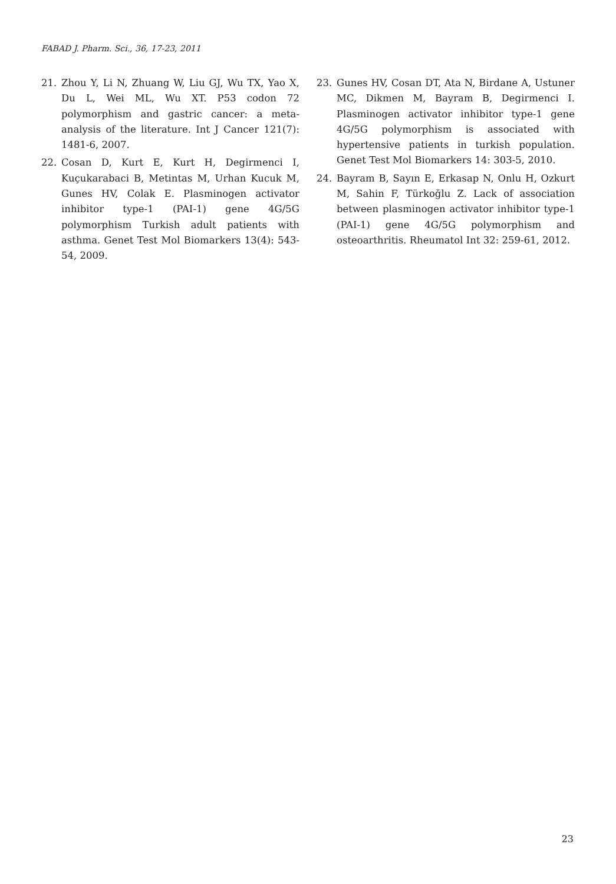FABAD J. Pharm. Sci., 36, 17-23, 2011
21. Zhou Y, Li N, Zhuang W, Liu GJ, Wu TX, Yao X, Du L, Wei ML, Wu XT. P53 codon 72 polymorphism and gastric cancer: a meta-analysis of the literature. Int J Cancer 121(7): 1481-6, 2007.
22. Cosan D, Kurt E, Kurt H, Degirmenci I, Kuçukarabaci B, Metintas M, Urhan Kucuk M, Gunes HV, Colak E. Plasminogen activator inhibitor type-1 (PAI-1) gene 4G/5G polymorphism Turkish adult patients with asthma. Genet Test Mol Biomarkers 13(4): 543-54, 2009.
23. Gunes HV, Cosan DT, Ata N, Birdane A, Ustuner MC, Dikmen M, Bayram B, Degirmenci I. Plasminogen activator inhibitor type-1 gene 4G/5G polymorphism is associated with hypertensive patients in turkish population. Genet Test Mol Biomarkers 14: 303-5, 2010.
24. Bayram B, Sayın E, Erkasap N, Onlu H, Ozkurt M, Sahin F, Türkoğlu Z. Lack of association between plasminogen activator inhibitor type-1 (PAI-1) gene 4G/5G polymorphism and osteoarthritis. Rheumatol Int 32: 259-61, 2012.
23